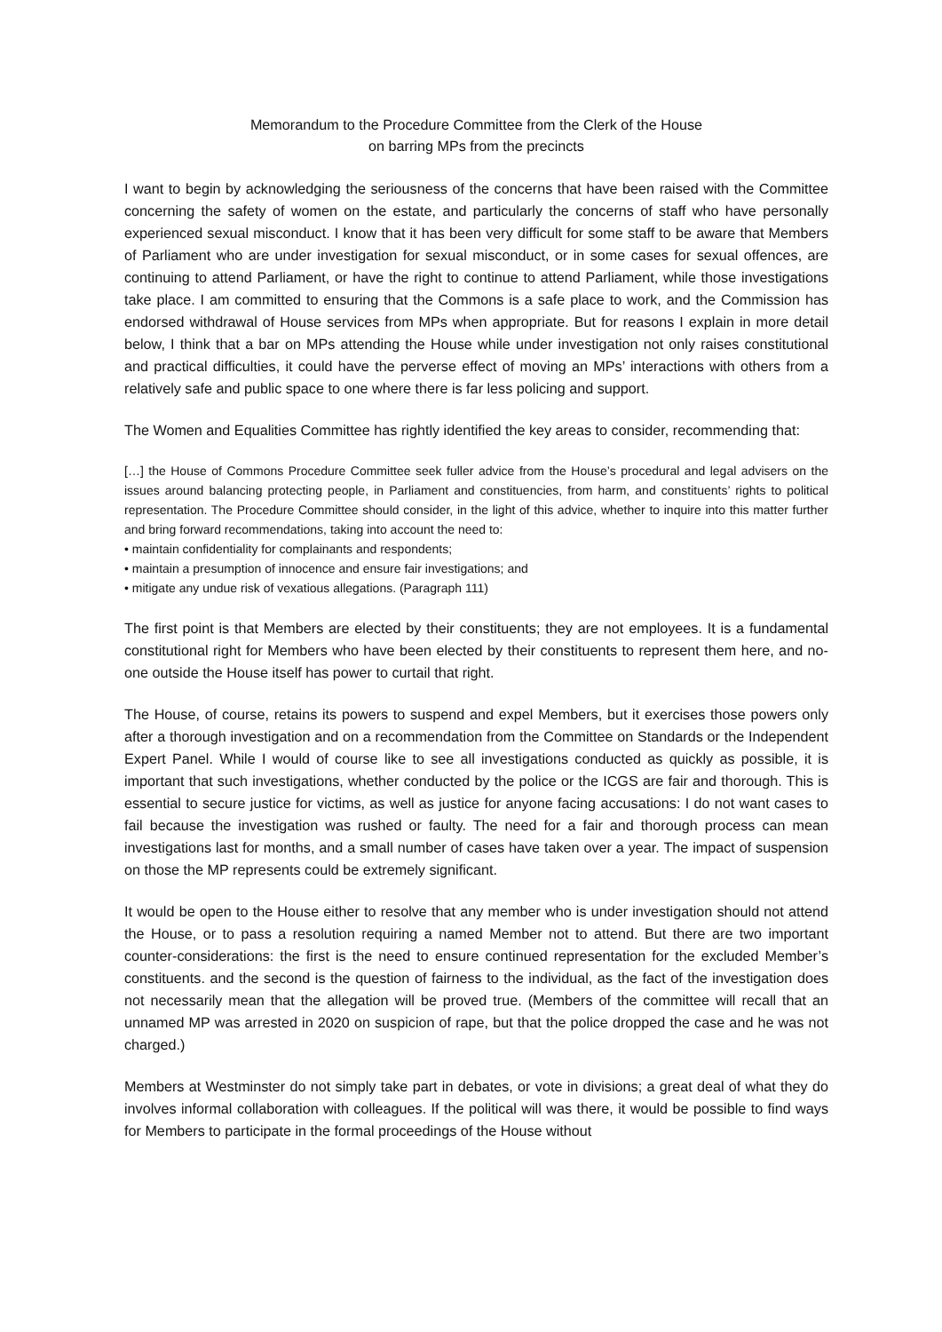Memorandum to the Procedure Committee from the Clerk of the House
on barring MPs from the precincts
I want to begin by acknowledging the seriousness of the concerns that have been raised with the Committee concerning the safety of women on the estate, and particularly the concerns of staff who have personally experienced sexual misconduct. I know that it has been very difficult for some staff to be aware that Members of Parliament who are under investigation for sexual misconduct, or in some cases for sexual offences, are continuing to attend Parliament, or have the right to continue to attend Parliament, while those investigations take place. I am committed to ensuring that the Commons is a safe place to work, and the Commission has endorsed withdrawal of House services from MPs when appropriate. But for reasons I explain in more detail below, I think that a bar on MPs attending the House while under investigation not only raises constitutional and practical difficulties, it could have the perverse effect of moving an MPs’ interactions with others from a relatively safe and public space to one where there is far less policing and support.
The Women and Equalities Committee has rightly identified the key areas to consider, recommending that:
[…] the House of Commons Procedure Committee seek fuller advice from the House’s procedural and legal advisers on the issues around balancing protecting people, in Parliament and constituencies, from harm, and constituents’ rights to political representation. The Procedure Committee should consider, in the light of this advice, whether to inquire into this matter further and bring forward recommendations, taking into account the need to:
• maintain confidentiality for complainants and respondents;
• maintain a presumption of innocence and ensure fair investigations; and
• mitigate any undue risk of vexatious allegations. (Paragraph 111)
The first point is that Members are elected by their constituents; they are not employees. It is a fundamental constitutional right for Members who have been elected by their constituents to represent them here, and no-one outside the House itself has power to curtail that right.
The House, of course, retains its powers to suspend and expel Members, but it exercises those powers only after a thorough investigation and on a recommendation from the Committee on Standards or the Independent Expert Panel. While I would of course like to see all investigations conducted as quickly as possible, it is important that such investigations, whether conducted by the police or the ICGS are fair and thorough. This is essential to secure justice for victims, as well as justice for anyone facing accusations: I do not want cases to fail because the investigation was rushed or faulty. The need for a fair and thorough process can mean investigations last for months, and a small number of cases have taken over a year. The impact of suspension on those the MP represents could be extremely significant.
It would be open to the House either to resolve that any member who is under investigation should not attend the House, or to pass a resolution requiring a named Member not to attend. But there are two important counter-considerations: the first is the need to ensure continued representation for the excluded Member’s constituents. and the second is the question of fairness to the individual, as the fact of the investigation does not necessarily mean that the allegation will be proved true. (Members of the committee will recall that an unnamed MP was arrested in 2020 on suspicion of rape, but that the police dropped the case and he was not charged.)
Members at Westminster do not simply take part in debates, or vote in divisions; a great deal of what they do involves informal collaboration with colleagues. If the political will was there, it would be possible to find ways for Members to participate in the formal proceedings of the House without